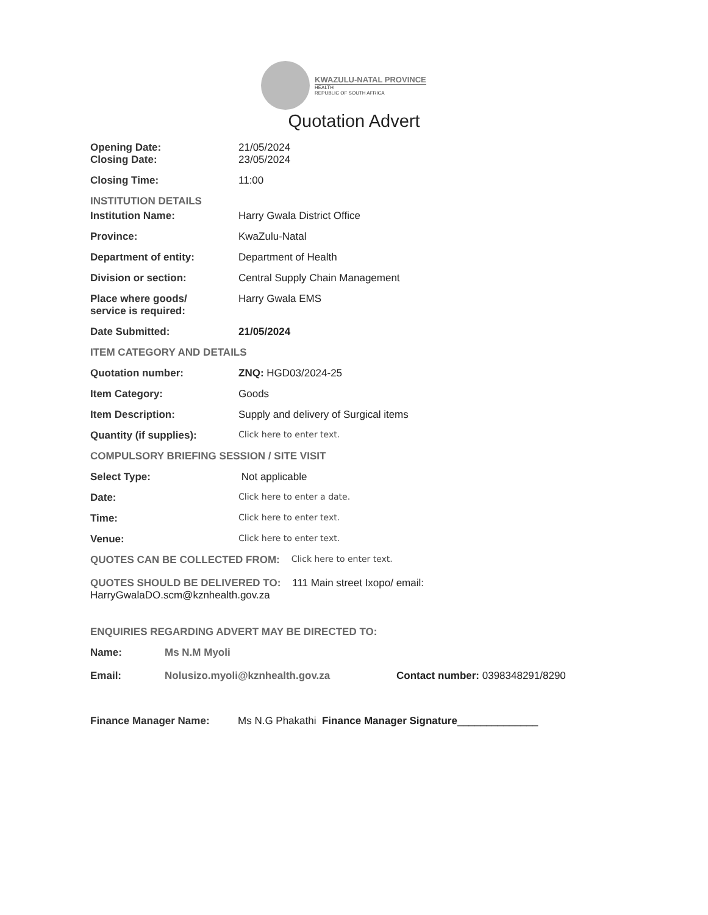KWAZULU-NATAL PROVINCE
HEALTH
REPUBLIC OF SOUTH AFRICA
Quotation Advert
Opening Date: 21/05/2024
Closing Date: 23/05/2024
Closing Time: 11:00
INSTITUTION DETAILS
Institution Name: Harry Gwala District Office
Province: KwaZulu-Natal
Department of entity: Department of Health
Division or section: Central Supply Chain Management
Place where goods/
service is required:
Harry Gwala EMS
Date Submitted: 21/05/2024
ITEM CATEGORY AND DETAILS
Quotation number: ZNQ: HGD03/2024-25
Item Category: Goods
Item Description: Supply and delivery of Surgical items
Quantity (if supplies):
Click here to enter text.
COMPULSORY BRIEFING SESSION / SITE VISIT
Select Type: Not applicable
Date:
Click here to enter a date.
Time:
Click here to enter text.
Venue:
Click here to enter text.
QUOTES CAN BE COLLECTED FROM: Click here to enter text.
QUOTES SHOULD BE DELIVERED TO: 111 Main street Ixopo/ email:
HarryGwalaDO.scm@kznhealth.gov.za
ENQUIRIES REGARDING ADVERT MAY BE DIRECTED TO:
Name: Ms N.M Myoli
Email: Nolusizo.myoli@kznhealth.gov.za Contact number: 0398348291/8290
Finance Manager Name: Ms N.G Phakathi Finance Manager Signature______________